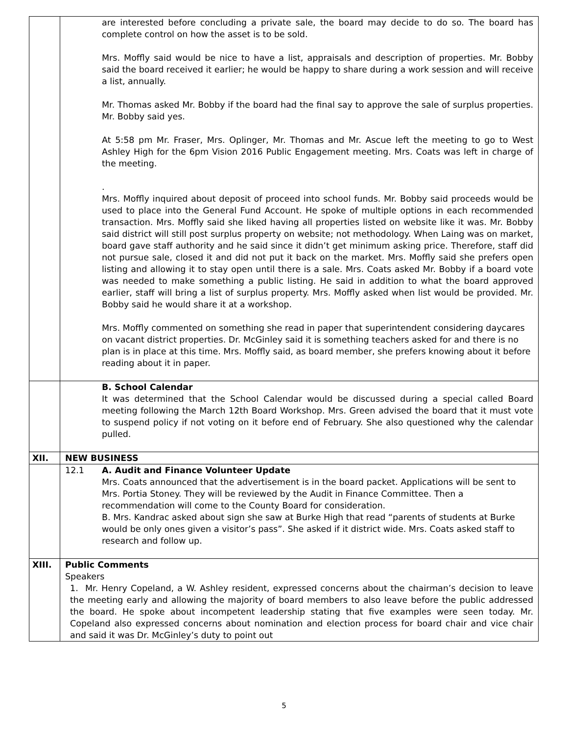| | are interested before concluding a private sale, the board may decide to do so. The board has complete control on how the asset is to be sold. Mrs. Moffly said would be nice to have a list, appraisals and description of properties. Mr. Bobby said the board received it earlier; he would be happy to share during a work session and will receive a list, annually. Mr. Thomas asked Mr. Bobby if the board had the final say to approve the sale of surplus properties. Mr. Bobby said yes. At 5:58 pm Mr. Fraser, Mrs. Oplinger, Mr. Thomas and Mr. Ascue left the meeting to go to West Ashley High for the 6pm Vision 2016 Public Engagement meeting. Mrs. Coats was left in charge of the meeting. . Mrs. Moffly inquired about deposit of proceed into school funds. Mr. Bobby said proceeds would be used to place into the General Fund Account. He spoke of multiple options in each recommended transaction. Mrs. Moffly said she liked having all properties listed on website like it was. Mr. Bobby said district will still post surplus property on website; not methodology. When Laing was on market, board gave staff authority and he said since it didn’t get minimum asking price. Therefore, staff did not pursue sale, closed it and did not put it back on the market. Mrs. Moffly said she prefers open listing and allowing it to stay open until there is a sale. Mrs. Coats asked Mr. Bobby if a board vote was needed to make something a public listing. He said in addition to what the board approved earlier, staff will bring a list of surplus property. Mrs. Moffly asked when list would be provided. Mr. Bobby said he would share it at a workshop. Mrs. Moffly commented on something she read in paper that superintendent considering daycares on vacant district properties. Dr. McGinley said it is something teachers asked for and there is no plan is in place at this time. Mrs. Moffly said, as board member, she prefers knowing about it before reading about it in paper. |
| | B. School Calendar It was determined that the School Calendar would be discussed during a special called Board meeting following the March 12th Board Workshop. Mrs. Green advised the board that it must vote to suspend policy if not voting on it before end of February. She also questioned why the calendar pulled. |
| XII. | NEW BUSINESS |
| | 12.1 A. Audit and Finance Volunteer Update Mrs. Coats announced that the advertisement is in the board packet. Applications will be sent to Mrs. Portia Stoney. They will be reviewed by the Audit in Finance Committee. Then a recommendation will come to the County Board for consideration. B. Mrs. Kandrac asked about sign she saw at Burke High that read “parents of students at Burke would be only ones given a visitor’s pass”. She asked if it district wide. Mrs. Coats asked staff to research and follow up. |
| XIII. | Public Comments Speakers 1. Mr. Henry Copeland, a W. Ashley resident, expressed concerns about the chairman’s decision to leave the meeting early and allowing the majority of board members to also leave before the public addressed the board. He spoke about incompetent leadership stating that five examples were seen today. Mr. Copeland also expressed concerns about nomination and election process for board chair and vice chair and said it was Dr. McGinley’s duty to point out |
5